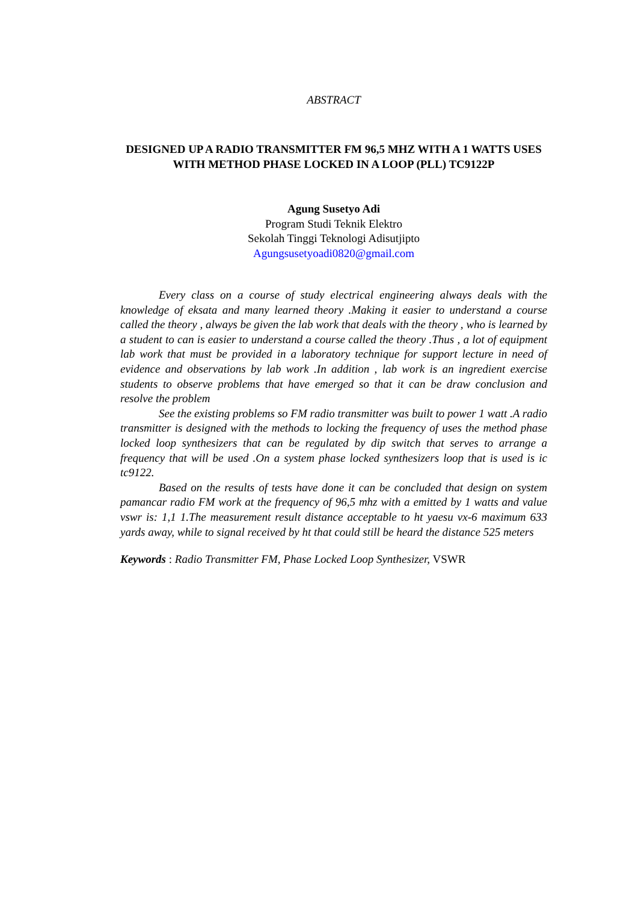ABSTRACT
DESIGNED UP A RADIO TRANSMITTER FM 96,5 MHZ WITH A 1 WATTS USES WITH METHOD PHASE LOCKED IN A LOOP (PLL) TC9122P
Agung Susetyo Adi
Program Studi Teknik Elektro
Sekolah Tinggi Teknologi Adisutjipto
Agungsusetyoadi0820@gmail.com
Every class on a course of study electrical engineering always deals with the knowledge of eksata and many learned theory .Making it easier to understand a course called the theory , always be given the lab work that deals with the theory , who is learned by a student to can is easier to understand a course called the theory .Thus , a lot of equipment lab work that must be provided in a laboratory technique for support lecture in need of evidence and observations by lab work .In addition , lab work is an ingredient exercise students to observe problems that have emerged so that it can be draw conclusion and resolve the problem
See the existing problems so FM radio transmitter was built to power 1 watt .A radio transmitter is designed with the methods to locking the frequency of uses the method phase locked loop synthesizers that can be regulated by dip switch that serves to arrange a frequency that will be used .On a system phase locked synthesizers loop that is used is ic tc9122.
Based on the results of tests have done it can be concluded that design on system pamancar radio FM work at the frequency of 96,5 mhz with a emitted by 1 watts and value vswr is: 1,1 1.The measurement result distance acceptable to ht yaesu vx-6 maximum 633 yards away, while to signal received by ht that could still be heard the distance 525 meters
Keywords : Radio Transmitter FM, Phase Locked Loop Synthesizer, VSWR